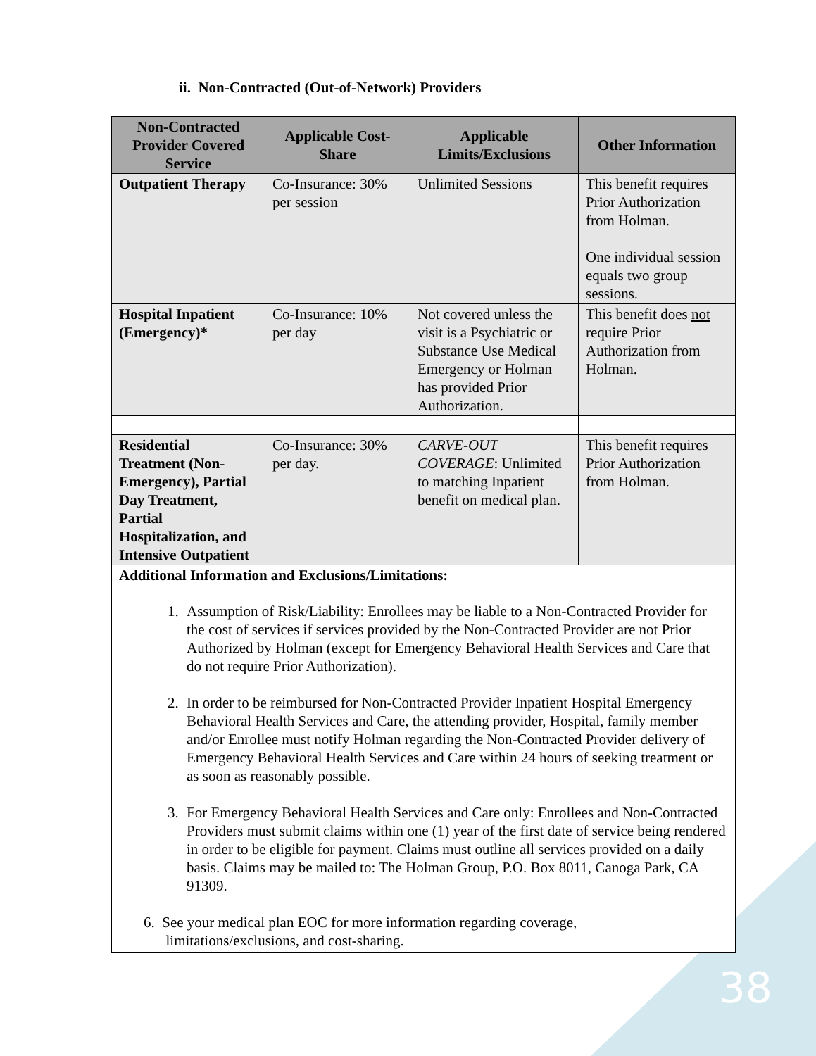ii. Non-Contracted (Out-of-Network) Providers
| Non-Contracted Provider Covered Service | Applicable Cost-Share | Applicable Limits/Exclusions | Other Information |
| --- | --- | --- | --- |
| Outpatient Therapy | Co-Insurance: 30% per session | Unlimited Sessions | This benefit requires Prior Authorization from Holman. One individual session equals two group sessions. |
| Hospital Inpatient (Emergency)* | Co-Insurance: 10% per day | Not covered unless the visit is a Psychiatric or Substance Use Medical Emergency or Holman has provided Prior Authorization. | This benefit does not require Prior Authorization from Holman. |
| Residential Treatment (Non-Emergency), Partial Day Treatment, Partial Hospitalization, and Intensive Outpatient | Co-Insurance: 30% per day. | CARVE-OUT COVERAGE : Unlimited to matching Inpatient benefit on medical plan. | This benefit requires Prior Authorization from Holman. |
| Additional Information and Exclusions/Limitations: 1. Assumption of Risk/Liability: Enrollees may be liable to a Non-Contracted Provider for the cost of services if services provided by the Non-Contracted Provider are not Prior Authorized by Holman (except for Emergency Behavioral Health Services and Care that do not require Prior Authorization). 2. In order to be reimbursed for Non-Contracted Provider Inpatient Hospital Emergency Behavioral Health Services and Care, the attending provider, Hospital, family member and/or Enrollee must notify Holman regarding the Non-Contracted Provider delivery of Emergency Behavioral Health Services and Care within 24 hours of seeking treatment or as soon as reasonably possible. 3. For Emergency Behavioral Health Services and Care only: Enrollees and Non-Contracted Providers must submit claims within one (1) year of the first date of service being rendered in order to be eligible for payment. Claims must outline all services provided on a daily basis. Claims may be mailed to: The Holman Group, P.O. Box 8011, Canoga Park, CA 91309. 6. See your medical plan EOC for more information regarding coverage, limitations/exclusions, and cost-sharing. | | | |
38